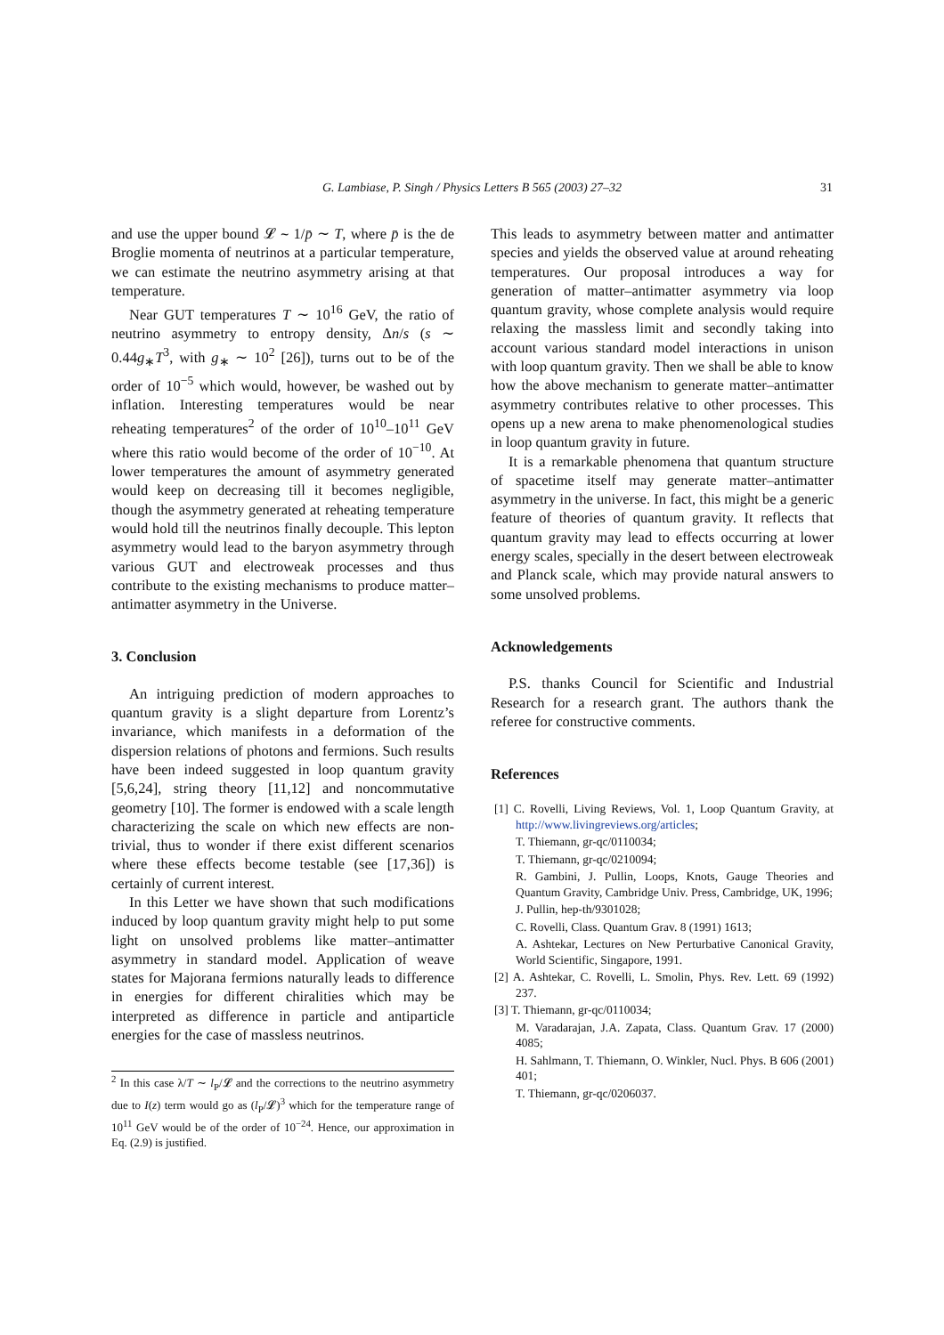G. Lambiase, P. Singh / Physics Letters B 565 (2003) 27–32
31
and use the upper bound 𝓛 ∼ 1/p̄ ∼ T, where p̄ is the de Broglie momenta of neutrinos at a particular temperature, we can estimate the neutrino asymmetry arising at that temperature.
Near GUT temperatures T ∼ 10<sup>16</sup> GeV, the ratio of neutrino asymmetry to entropy density, Δn/s (s ∼ 0.44g<sub>∗</sub>T<sup>3</sup>, with g<sub>∗</sub> ∼ 10<sup>2</sup> [26]), turns out to be of the order of 10<sup>−5</sup> which would, however, be washed out by inflation. Interesting temperatures would be near reheating temperatures<sup>2</sup> of the order of 10<sup>10</sup>–10<sup>11</sup> GeV where this ratio would become of the order of 10<sup>−10</sup>. At lower temperatures the amount of asymmetry generated would keep on decreasing till it becomes negligible, though the asymmetry generated at reheating temperature would hold till the neutrinos finally decouple. This lepton asymmetry would lead to the baryon asymmetry through various GUT and electroweak processes and thus contribute to the existing mechanisms to produce matter–antimatter asymmetry in the Universe.
3. Conclusion
An intriguing prediction of modern approaches to quantum gravity is a slight departure from Lorentz’s invariance, which manifests in a deformation of the dispersion relations of photons and fermions. Such results have been indeed suggested in loop quantum gravity [5,6,24], string theory [11,12] and noncommutative geometry [10]. The former is endowed with a scale length characterizing the scale on which new effects are non-trivial, thus to wonder if there exist different scenarios where these effects become testable (see [17,36]) is certainly of current interest.
In this Letter we have shown that such modifications induced by loop quantum gravity might help to put some light on unsolved problems like matter–antimatter asymmetry in standard model. Application of weave states for Majorana fermions naturally leads to difference in energies for different chiralities which may be interpreted as difference in particle and antiparticle energies for the case of massless neutrinos.
<sup>2</sup> In this case λ/T ∼ l<sub>P</sub>/𝓛 and the corrections to the neutrino asymmetry due to I(z) term would go as (l<sub>P</sub>/𝓛)<sup>3</sup> which for the temperature range of 10<sup>11</sup> GeV would be of the order of 10<sup>−24</sup>. Hence, our approximation in Eq. (2.9) is justified.
This leads to asymmetry between matter and antimatter species and yields the observed value at around reheating temperatures. Our proposal introduces a way for generation of matter–antimatter asymmetry via loop quantum gravity, whose complete analysis would require relaxing the massless limit and secondly taking into account various standard model interactions in unison with loop quantum gravity. Then we shall be able to know how the above mechanism to generate matter–antimatter asymmetry contributes relative to other processes. This opens up a new arena to make phenomenological studies in loop quantum gravity in future.
It is a remarkable phenomena that quantum structure of spacetime itself may generate matter–antimatter asymmetry in the universe. In fact, this might be a generic feature of theories of quantum gravity. It reflects that quantum gravity may lead to effects occurring at lower energy scales, specially in the desert between electroweak and Planck scale, which may provide natural answers to some unsolved problems.
Acknowledgements
P.S. thanks Council for Scientific and Industrial Research for a research grant. The authors thank the referee for constructive comments.
References
[1] C. Rovelli, Living Reviews, Vol. 1, Loop Quantum Gravity, at http://www.livingreviews.org/articles;
T. Thiemann, gr-qc/0110034;
T. Thiemann, gr-qc/0210094;
R. Gambini, J. Pullin, Loops, Knots, Gauge Theories and Quantum Gravity, Cambridge Univ. Press, Cambridge, UK, 1996;
J. Pullin, hep-th/9301028;
C. Rovelli, Class. Quantum Grav. 8 (1991) 1613;
A. Ashtekar, Lectures on New Perturbative Canonical Gravity, World Scientific, Singapore, 1991.
[2] A. Ashtekar, C. Rovelli, L. Smolin, Phys. Rev. Lett. 69 (1992) 237.
[3] T. Thiemann, gr-qc/0110034;
M. Varadarajan, J.A. Zapata, Class. Quantum Grav. 17 (2000) 4085;
H. Sahlmann, T. Thiemann, O. Winkler, Nucl. Phys. B 606 (2001) 401;
T. Thiemann, gr-qc/0206037.